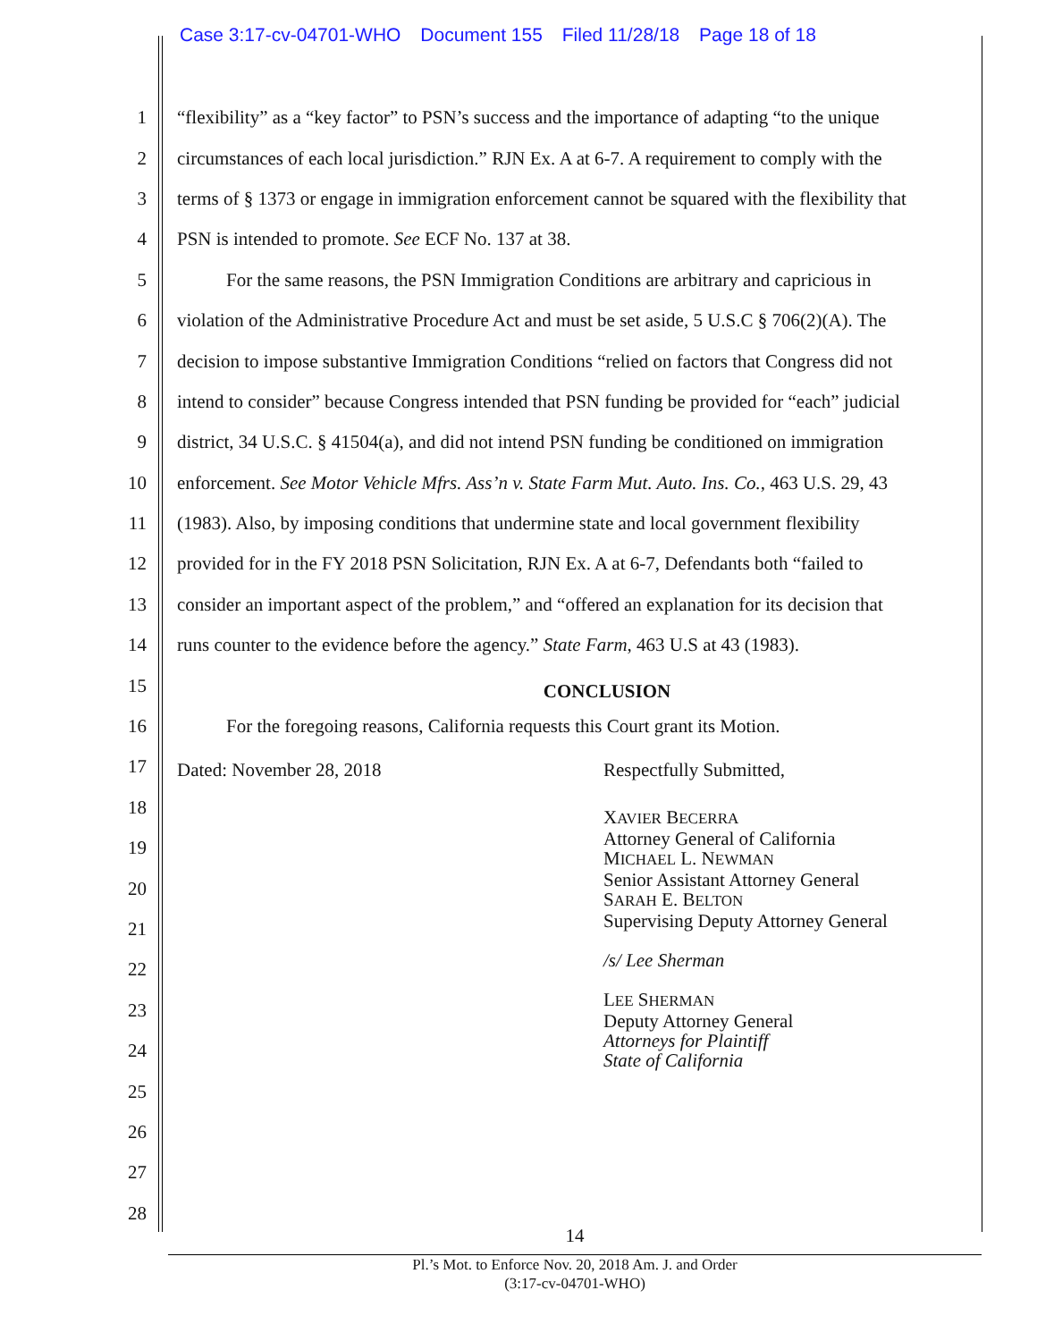Case 3:17-cv-04701-WHO Document 155 Filed 11/28/18 Page 18 of 18
1 “flexibility” as a “key factor” to PSN’s success and the importance of adapting “to the unique
2 circumstances of each local jurisdiction.” RJN Ex. A at 6-7. A requirement to comply with the
3 terms of § 1373 or engage in immigration enforcement cannot be squared with the flexibility that
4 PSN is intended to promote. See ECF No. 137 at 38.
5 For the same reasons, the PSN Immigration Conditions are arbitrary and capricious in
6 violation of the Administrative Procedure Act and must be set aside, 5 U.S.C § 706(2)(A). The
7 decision to impose substantive Immigration Conditions “relied on factors that Congress did not
8 intend to consider” because Congress intended that PSN funding be provided for “each” judicial
9 district, 34 U.S.C. § 41504(a), and did not intend PSN funding be conditioned on immigration
10 enforcement. See Motor Vehicle Mfrs. Ass’n v. State Farm Mut. Auto. Ins. Co., 463 U.S. 29, 43
11 (1983). Also, by imposing conditions that undermine state and local government flexibility
12 provided for in the FY 2018 PSN Solicitation, RJN Ex. A at 6-7, Defendants both “failed to
13 consider an important aspect of the problem,” and “offered an explanation for its decision that
14 runs counter to the evidence before the agency.” State Farm, 463 U.S at 43 (1983).
15
CONCLUSION
16 For the foregoing reasons, California requests this Court grant its Motion.
17
Dated: November 28, 2018 Respectfully Submitted,
18
19
20
21
22
23
24
25
26
27
28
XAVIER BECERRA
Attorney General of California
MICHAEL L. NEWMAN
Senior Assistant Attorney General
SARAH E. BELTON
Supervising Deputy Attorney General
/s/ Lee Sherman
LEE SHERMAN
Deputy Attorney General
Attorneys for Plaintiff
State of California
14
Pl.’s Mot. to Enforce Nov. 20, 2018 Am. J. and Order
(3:17-cv-04701-WHO)